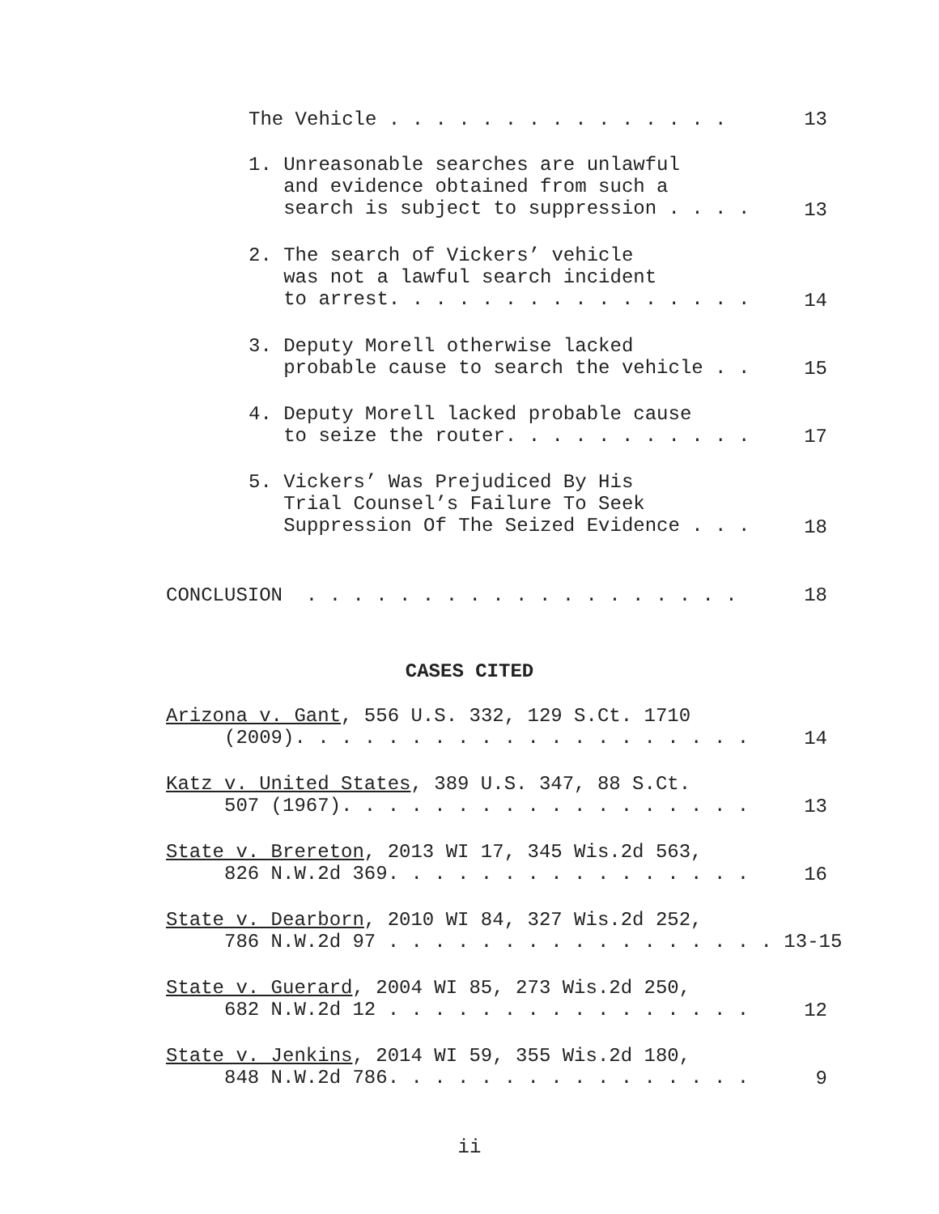The Vehicle . . . . . . . . . . . . . . . 13
1. Unreasonable searches are unlawful and evidence obtained from such a search is subject to suppression . . . .
13
2. The search of Vickers’ vehicle was not a lawful search incident to arrest. . . . . . . . . . . . . . . .
14
3. Deputy Morell otherwise lacked probable cause to search the vehicle . .
15
4. Deputy Morell lacked probable cause to seize the router. . . . . . . . . . .
17
5. Vickers’ Was Prejudiced By His Trial Counsel’s Failure To Seek Suppression Of The Seized Evidence . . .
18
CONCLUSION . . . . . . . . . . . . . . . . . . . 18
CASES CITED
Arizona v. Gant, 556 U.S. 332, 129 S.Ct. 1710 (2009). . . . . . . . . . . . . . . . . . . .
14
Katz v. United States, 389 U.S. 347, 88 S.Ct. 507 (1967). . . . . . . . . . . . . . . . . .
13
State v. Brereton, 2013 WI 17, 345 Wis.2d 563, 826 N.W.2d 369. . . . . . . . . . . . . . . .
16
State v. Dearborn, 2010 WI 84, 327 Wis.2d 252, 786 N.W.2d 97 . . . . . . . . . . . . . . . . . 13-15
State v. Guerard, 2004 WI 85, 273 Wis.2d 250, 682 N.W.2d 12 . . . . . . . . . . . . . . . .
12
State v. Jenkins, 2014 WI 59, 355 Wis.2d 180, 848 N.W.2d 786. . . . . . . . . . . . . . . .
9
ii